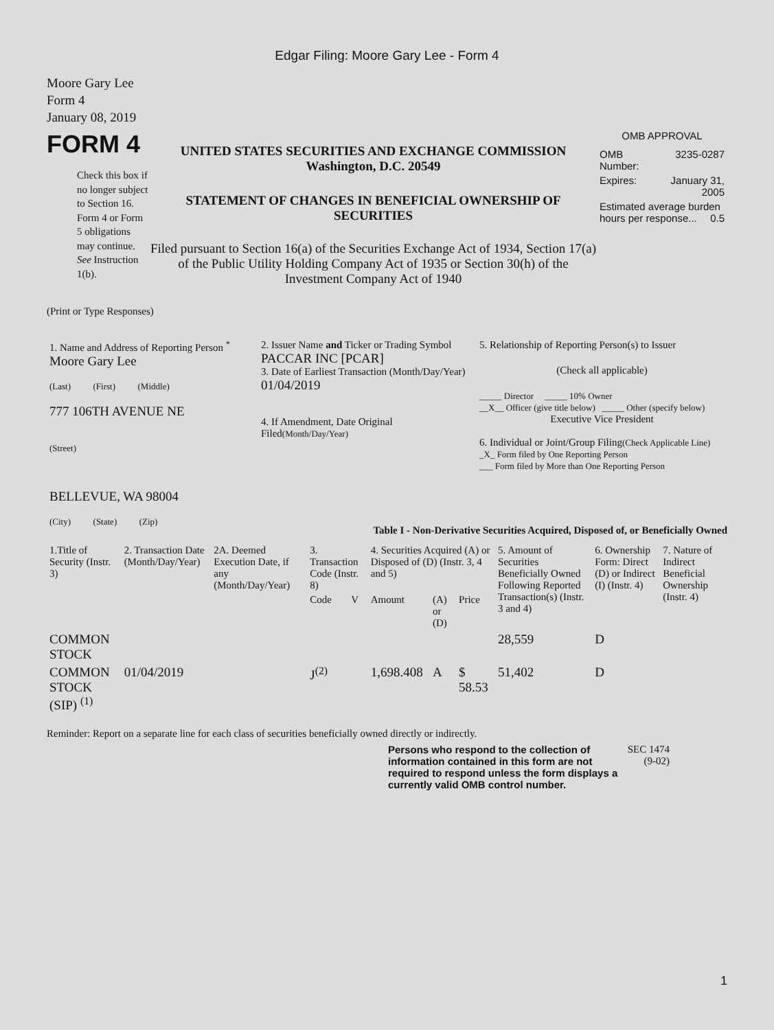Edgar Filing: Moore Gary Lee - Form 4
Moore Gary Lee
Form 4
January 08, 2019
FORM 4
Check this box if no longer subject to Section 16. Form 4 or Form 5 obligations may continue. See Instruction 1(b).
UNITED STATES SECURITIES AND EXCHANGE COMMISSION
Washington, D.C. 20549
STATEMENT OF CHANGES IN BENEFICIAL OWNERSHIP OF SECURITIES
Filed pursuant to Section 16(a) of the Securities Exchange Act of 1934, Section 17(a) of the Public Utility Holding Company Act of 1935 or Section 30(h) of the Investment Company Act of 1940
OMB APPROVAL
| OMB Number: | 3235-0287 |
| Expires: | January 31, 2005 |
| Estimated average burden hours per response... 0.5 | |
(Print or Type Responses)
| 1. Name and Address of Reporting Person <sup>*</sup> Moore Gary Lee (Last) (First) (Middle) 777 106TH AVENUE NE (Street) BELLEVUE, WA 98004 (City) (State) (Zip) | 2. Issuer Name and Ticker or Trading Symbol PACCAR INC [PCAR] 3. Date of Earliest Transaction (Month/Day/Year) 01/04/2019 4. If Amendment, Date Original Filed (Month/Day/Year) | 5. Relationship of Reporting Person(s) to Issuer (Check all applicable) _____ Director _____ 10% Owner __X__ Officer (give title below) _____ Other (specify below) Executive Vice President 6. Individual or Joint/Group Filing (Check Applicable Line) _X_ Form filed by One Reporting Person ___ Form filed by More than One Reporting Person |
Table I - Non-Derivative Securities Acquired, Disposed of, or Beneficially Owned
| 1.Title of Security (Instr. 3) | 2. Transaction Date (Month/Day/Year) | 2A. Deemed Execution Date, if any (Month/Day/Year) | 3. Transaction Code (Instr. 8) | | 4. Securities Acquired (A) or Disposed of (D) (Instr. 3, 4 and 5) | | | 5. Amount of Securities Beneficially Owned Following Reported Transaction(s) (Instr. 3 and 4) | 6. Ownership Form: Direct (D) or Indirect (I) (Instr. 4) | 7. Nature of Indirect Beneficial Ownership (Instr. 4) |
| --- | --- | --- | --- | --- | --- | --- | --- | --- | --- | --- |
| | | | Code | V | Amount | (A) or (D) | Price | | | |
| COMMON STOCK | | | | | | | | 28,559 | D | |
| COMMON STOCK (SIP) <sup>(1)</sup> | 01/04/2019 | | J<sup>(2)</sup> | | 1,698.408 | A | $ 58.53 | 51,402 | D | |
Reminder: Report on a separate line for each class of securities beneficially owned directly or indirectly.
Persons who respond to the collection of information contained in this form are not required to respond unless the form displays a currently valid OMB control number.
SEC 1474 (9-02)
1